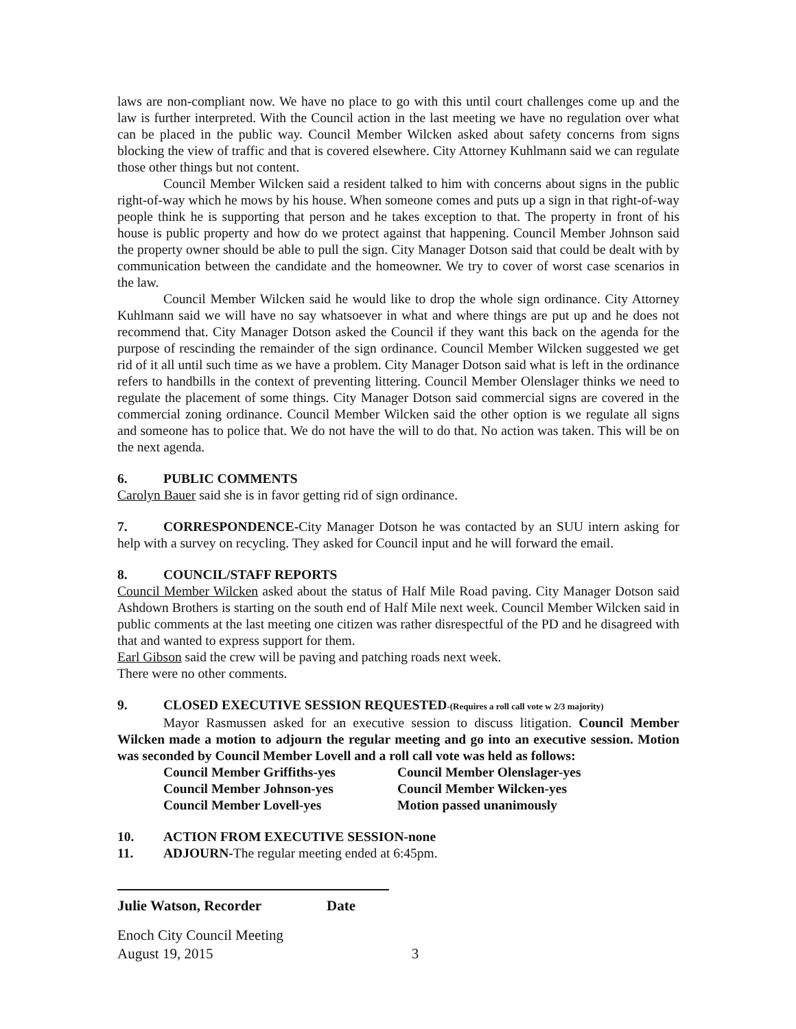laws are non-compliant now. We have no place to go with this until court challenges come up and the law is further interpreted. With the Council action in the last meeting we have no regulation over what can be placed in the public way. Council Member Wilcken asked about safety concerns from signs blocking the view of traffic and that is covered elsewhere. City Attorney Kuhlmann said we can regulate those other things but not content.
Council Member Wilcken said a resident talked to him with concerns about signs in the public right-of-way which he mows by his house. When someone comes and puts up a sign in that right-of-way people think he is supporting that person and he takes exception to that. The property in front of his house is public property and how do we protect against that happening. Council Member Johnson said the property owner should be able to pull the sign. City Manager Dotson said that could be dealt with by communication between the candidate and the homeowner. We try to cover of worst case scenarios in the law.
Council Member Wilcken said he would like to drop the whole sign ordinance. City Attorney Kuhlmann said we will have no say whatsoever in what and where things are put up and he does not recommend that. City Manager Dotson asked the Council if they want this back on the agenda for the purpose of rescinding the remainder of the sign ordinance. Council Member Wilcken suggested we get rid of it all until such time as we have a problem. City Manager Dotson said what is left in the ordinance refers to handbills in the context of preventing littering. Council Member Olenslager thinks we need to regulate the placement of some things. City Manager Dotson said commercial signs are covered in the commercial zoning ordinance. Council Member Wilcken said the other option is we regulate all signs and someone has to police that. We do not have the will to do that. No action was taken. This will be on the next agenda.
6. PUBLIC COMMENTS
Carolyn Bauer said she is in favor getting rid of sign ordinance.
7. CORRESPONDENCE-City Manager Dotson he was contacted by an SUU intern asking for help with a survey on recycling. They asked for Council input and he will forward the email.
8. COUNCIL/STAFF REPORTS
Council Member Wilcken asked about the status of Half Mile Road paving. City Manager Dotson said Ashdown Brothers is starting on the south end of Half Mile next week. Council Member Wilcken said in public comments at the last meeting one citizen was rather disrespectful of the PD and he disagreed with that and wanted to express support for them.
Earl Gibson said the crew will be paving and patching roads next week.
There were no other comments.
9. CLOSED EXECUTIVE SESSION REQUESTED-(Requires a roll call vote w 2/3 majority)
Mayor Rasmussen asked for an executive session to discuss litigation. Council Member Wilcken made a motion to adjourn the regular meeting and go into an executive session. Motion was seconded by Council Member Lovell and a roll call vote was held as follows:
| Council Member Griffiths-yes | Council Member Olenslager-yes |
| Council Member Johnson-yes | Council Member Wilcken-yes |
| Council Member Lovell-yes | Motion passed unanimously |
10. ACTION FROM EXECUTIVE SESSION-none
11. ADJOURN-The regular meeting ended at 6:45pm.
Julie Watson, Recorder Date
Enoch City Council Meeting
August 19, 2015 3